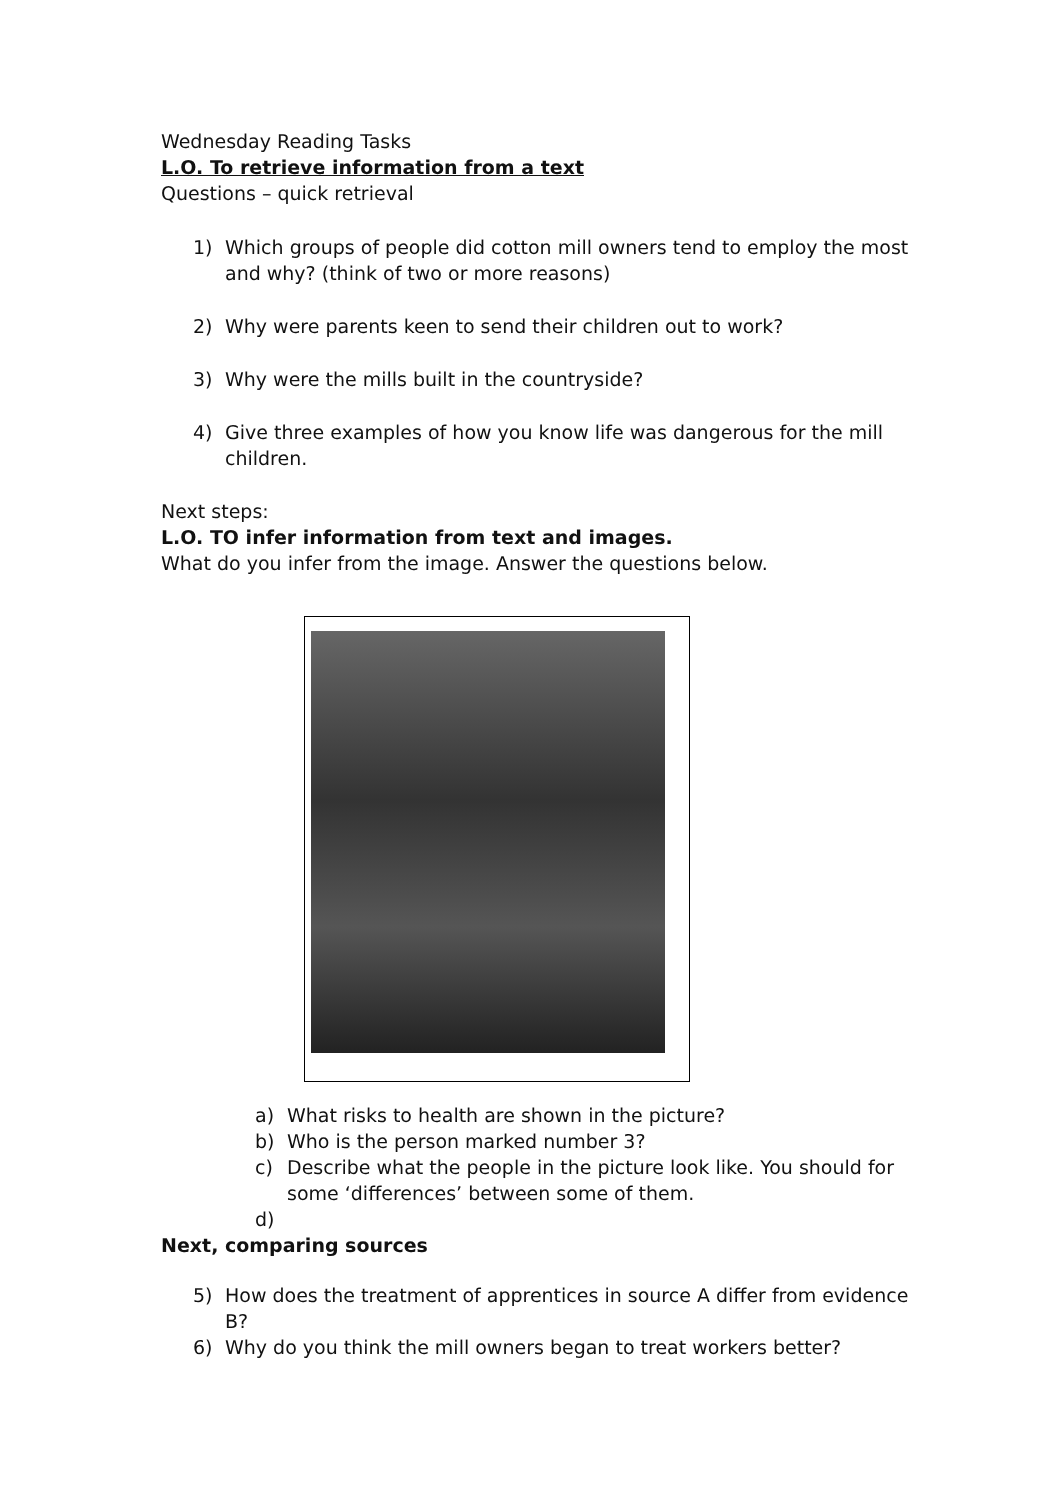Wednesday Reading Tasks
L.O. To retrieve information from a text
Questions – quick retrieval
1) Which groups of people did cotton mill owners tend to employ the most and why? (think of two or more reasons)
2) Why were parents keen to send their children out to work?
3) Why were the mills built in the countryside?
4) Give three examples of how you know life was dangerous for the mill children.
Next steps:
L.O. TO infer information from text and images.
What do you infer from the image. Answer the questions below.
a) What risks to health are shown in the picture?
b) Who is the person marked number 3?
c) Describe what the people in the picture look like. You should for some ‘differences’ between some of them.
d)
Next, comparing sources
5) How does the treatment of apprentices in source A differ from evidence B?
6) Why do you think the mill owners began to treat workers better?